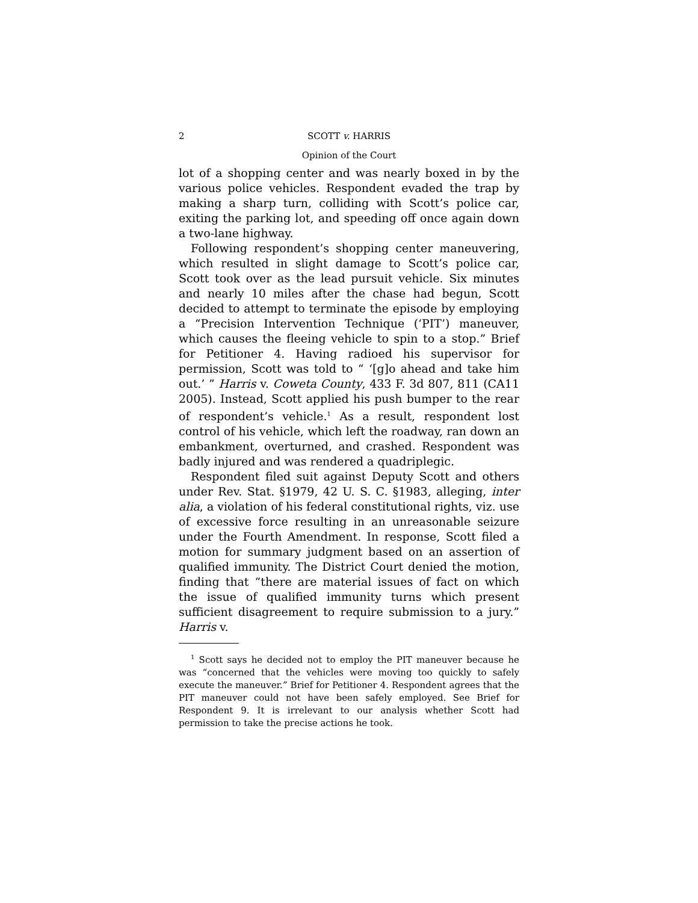2 SCOTT v. HARRIS
Opinion of the Court
lot of a shopping center and was nearly boxed in by the various police vehicles. Respondent evaded the trap by making a sharp turn, colliding with Scott’s police car, exiting the parking lot, and speeding off once again down a two-lane highway.
Following respondent’s shopping center maneuvering, which resulted in slight damage to Scott’s police car, Scott took over as the lead pursuit vehicle. Six minutes and nearly 10 miles after the chase had begun, Scott decided to attempt to terminate the episode by employing a “Precision Intervention Technique (‘PIT’) maneuver, which causes the fleeing vehicle to spin to a stop.” Brief for Petitioner 4. Having radioed his supervisor for permission, Scott was told to “ ‘[g]o ahead and take him out.’ ” Harris v. Coweta County, 433 F. 3d 807, 811 (CA11 2005). Instead, Scott applied his push bumper to the rear of respondent’s vehicle.<sup>1</sup> As a result, respondent lost control of his vehicle, which left the roadway, ran down an embankment, overturned, and crashed. Respondent was badly injured and was rendered a quadriplegic.
Respondent filed suit against Deputy Scott and others under Rev. Stat. §1979, 42 U. S. C. §1983, alleging, inter alia, a violation of his federal constitutional rights, viz. use of excessive force resulting in an unreasonable seizure under the Fourth Amendment. In response, Scott filed a motion for summary judgment based on an assertion of qualified immunity. The District Court denied the motion, finding that “there are material issues of fact on which the issue of qualified immunity turns which present sufficient disagreement to require submission to a jury.” Harris v.
<sup>1</sup> Scott says he decided not to employ the PIT maneuver because he was “concerned that the vehicles were moving too quickly to safely execute the maneuver.” Brief for Petitioner 4. Respondent agrees that the PIT maneuver could not have been safely employed. See Brief for Respondent 9. It is irrelevant to our analysis whether Scott had permission to take the precise actions he took.